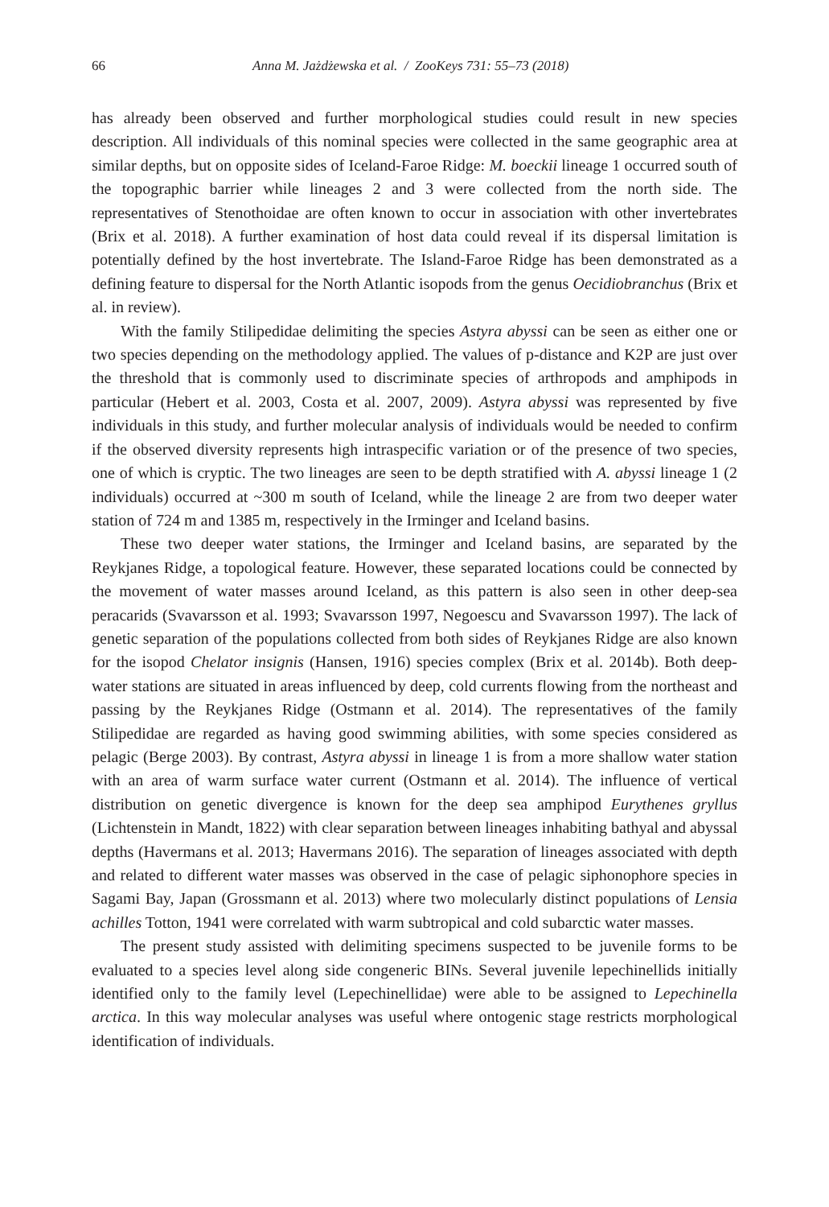66 Anna M. Jażdżewska et al. / ZooKeys 731: 55–73 (2018)
has already been observed and further morphological studies could result in new species description. All individuals of this nominal species were collected in the same geographic area at similar depths, but on opposite sides of Iceland-Faroe Ridge: M. boeckii lineage 1 occurred south of the topographic barrier while lineages 2 and 3 were collected from the north side. The representatives of Stenothoidae are often known to occur in association with other invertebrates (Brix et al. 2018). A further examination of host data could reveal if its dispersal limitation is potentially defined by the host invertebrate. The Island-Faroe Ridge has been demonstrated as a defining feature to dispersal for the North Atlantic isopods from the genus Oecidiobranchus (Brix et al. in review).
With the family Stilipedidae delimiting the species Astyra abyssi can be seen as either one or two species depending on the methodology applied. The values of p-distance and K2P are just over the threshold that is commonly used to discriminate species of arthropods and amphipods in particular (Hebert et al. 2003, Costa et al. 2007, 2009). Astyra abyssi was represented by five individuals in this study, and further molecular analysis of individuals would be needed to confirm if the observed diversity represents high intraspecific variation or of the presence of two species, one of which is cryptic. The two lineages are seen to be depth stratified with A. abyssi lineage 1 (2 individuals) occurred at ~300 m south of Iceland, while the lineage 2 are from two deeper water station of 724 m and 1385 m, respectively in the Irminger and Iceland basins.
These two deeper water stations, the Irminger and Iceland basins, are separated by the Reykjanes Ridge, a topological feature. However, these separated locations could be connected by the movement of water masses around Iceland, as this pattern is also seen in other deep-sea peracarids (Svavarsson et al. 1993; Svavarsson 1997, Negoescu and Svavarsson 1997). The lack of genetic separation of the populations collected from both sides of Reykjanes Ridge are also known for the isopod Chelator insignis (Hansen, 1916) species complex (Brix et al. 2014b). Both deep-water stations are situated in areas influenced by deep, cold currents flowing from the northeast and passing by the Reykjanes Ridge (Ostmann et al. 2014). The representatives of the family Stilipedidae are regarded as having good swimming abilities, with some species considered as pelagic (Berge 2003). By contrast, Astyra abyssi in lineage 1 is from a more shallow water station with an area of warm surface water current (Ostmann et al. 2014). The influence of vertical distribution on genetic divergence is known for the deep sea amphipod Eurythenes gryllus (Lichtenstein in Mandt, 1822) with clear separation between lineages inhabiting bathyal and abyssal depths (Havermans et al. 2013; Havermans 2016). The separation of lineages associated with depth and related to different water masses was observed in the case of pelagic siphonophore species in Sagami Bay, Japan (Grossmann et al. 2013) where two molecularly distinct populations of Lensia achilles Totton, 1941 were correlated with warm subtropical and cold subarctic water masses.
The present study assisted with delimiting specimens suspected to be juvenile forms to be evaluated to a species level along side congeneric BINs. Several juvenile lepechinellids initially identified only to the family level (Lepechinellidae) were able to be assigned to Lepechinella arctica. In this way molecular analyses was useful where ontogenic stage restricts morphological identification of individuals.